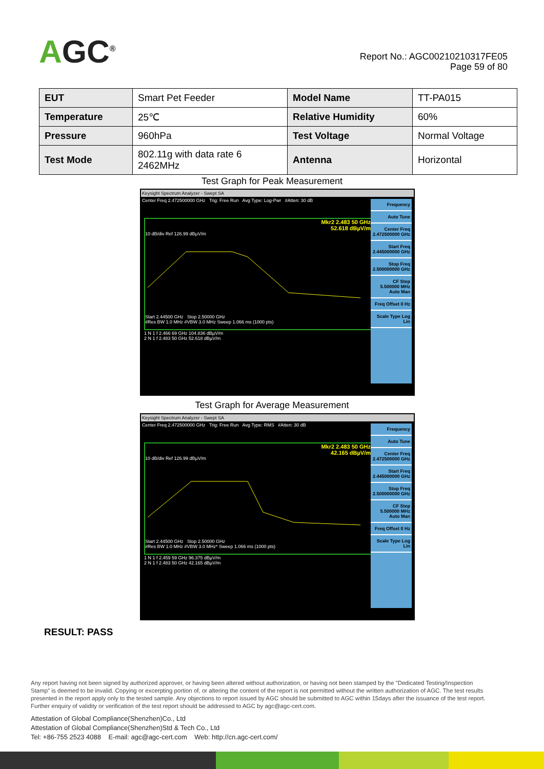AGC<sup>®</sup>
Report No.: AGC00210210317FE05
Page 59 of 80
| EUT | Smart Pet Feeder | Model Name | TT-PA015 |
| Temperature | 25℃ | Relative Humidity | 60% |
| Pressure | 960hPa | Test Voltage | Normal Voltage |
| Test Mode | 802.11g with data rate 6 2462MHz | Antenna | Horizontal |
Test Graph for Peak Measurement
Keysight Spectrum Analyzer - Swept SA
Center Freq 2.472500000 GHz Trig: Free Run Avg Type: Log-Pwr #Atten: 30 dB
Mkr2 2.483 50 GHz
52.618 dBµV/m
10 dB/div Ref 126.99 dBµV/m
Start 2.44500 GHz Stop 2.50000 GHz
#Res BW 1.0 MHz #VBW 3.0 MHz Sweep 1.066 ms (1000 pts)
1 N 1 f 2.466 69 GHz 104.836 dBµV/m
2 N 1 f 2.483 50 GHz 52.618 dBµV/m
Frequency
Auto Tune
Center Freq 2.472500000 GHz
Start Freq 2.445000000 GHz
Stop Freq 2.500000000 GHz
CF Step 5.500000 MHz Auto Man
Freq Offset 0 Hz
Scale Type Log Lin
Test Graph for Average Measurement
Keysight Spectrum Analyzer - Swept SA
Center Freq 2.472500000 GHz Trig: Free Run Avg Type: RMS #Atten: 30 dB
Mkr2 2.483 50 GHz
42.165 dBµV/m
10 dB/div Ref 126.99 dBµV/m
Start 2.44500 GHz Stop 2.50000 GHz
#Res BW 1.0 MHz #VBW 3.0 MHz* Sweep 1.066 ms (1000 pts)
1 N 1 f 2.459 59 GHz 96.375 dBµV/m
2 N 1 f 2.483 50 GHz 42.165 dBµV/m
Frequency
Auto Tune
Center Freq 2.472500000 GHz
Start Freq 2.445000000 GHz
Stop Freq 2.500000000 GHz
CF Step 5.500000 MHz Auto Man
Freq Offset 0 Hz
Scale Type Log Lin
RESULT: PASS
Any report having not been signed by authorized approver, or having been altered without authorization, or having not been stamped by the "Dedicated Testing/Inspection Stamp" is deemed to be invalid. Copying or excerpting portion of, or altering the content of the report is not permitted without the written authorization of AGC. The test results presented in the report apply only to the tested sample. Any objections to report issued by AGC should be submitted to AGC within 15days after the issuance of the test report. Further enquiry of validity or verification of the test report should be addressed to AGC by agc@agc-cert.com.
Attestation of Global Compliance(Shenzhen)Co., Ltd
Attestation of Global Compliance(Shenzhen)Std & Tech Co., Ltd
Tel: +86-755 2523 4088 E-mail: agc@agc-cert.com Web: http://cn.agc-cert.com/